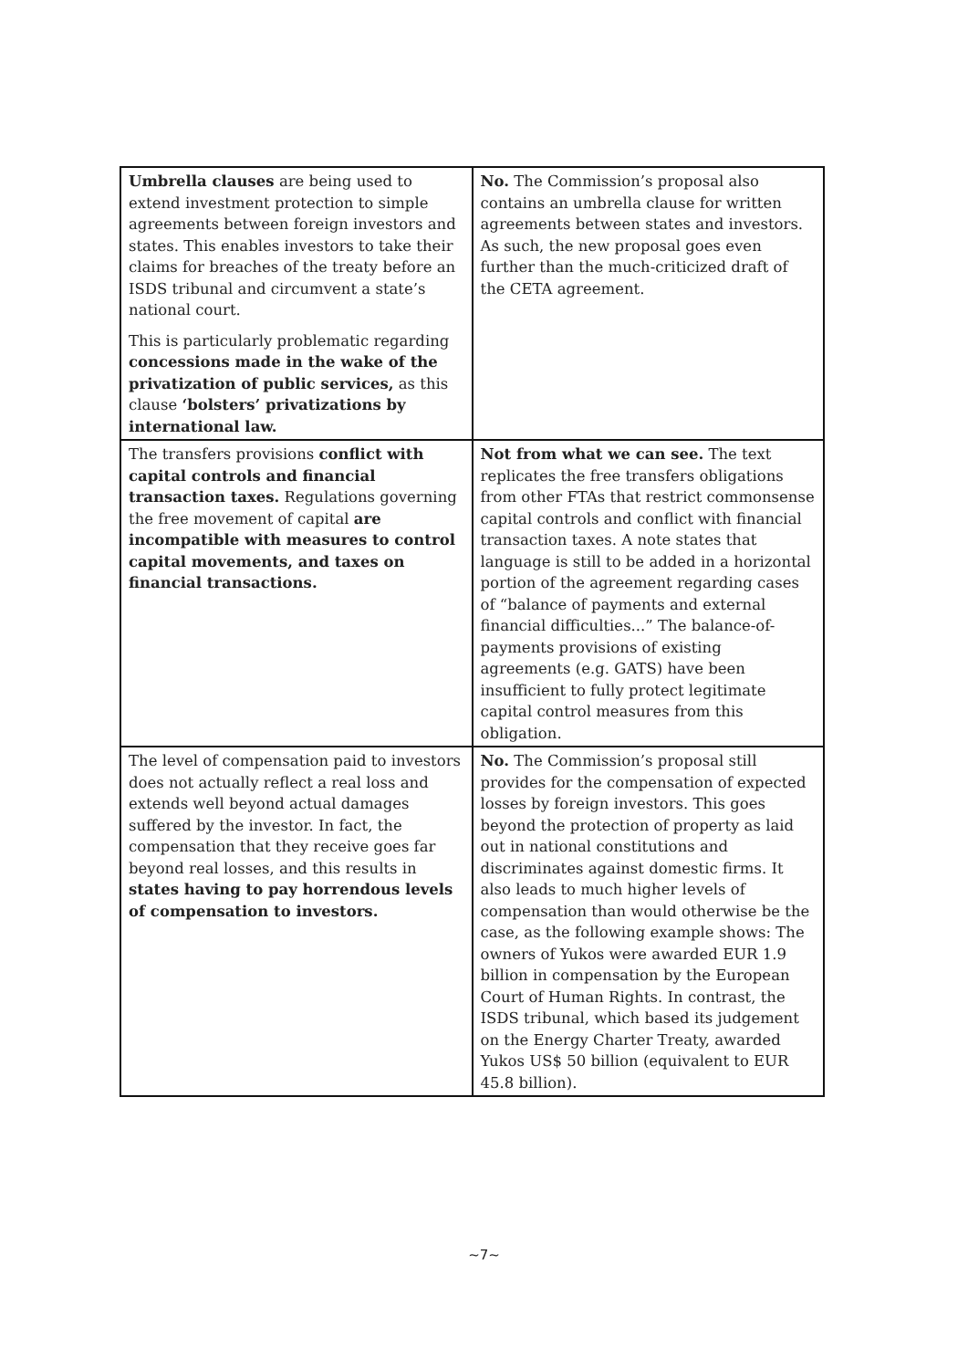| Umbrella clauses are being used to extend investment protection to simple agreements between foreign investors and states. This enables investors to take their claims for breaches of the treaty before an ISDS tribunal and circumvent a state’s national court. This is particularly problematic regarding concessions made in the wake of the privatization of public services, as this clause ‘bolsters’ privatizations by international law. | No. The Commission’s proposal also contains an umbrella clause for written agreements between states and investors. As such, the new proposal goes even further than the much-criticized draft of the CETA agreement. |
| The transfers provisions conflict with capital controls and financial transaction taxes. Regulations governing the free movement of capital are incompatible with measures to control capital movements, and taxes on financial transactions. | Not from what we can see. The text replicates the free transfers obligations from other FTAs that restrict commonsense capital controls and conflict with financial transaction taxes. A note states that language is still to be added in a horizontal portion of the agreement regarding cases of “balance of payments and external financial difficulties...” The balance-of-payments provisions of existing agreements (e.g. GATS) have been insufficient to fully protect legitimate capital control measures from this obligation. |
| The level of compensation paid to investors does not actually reflect a real loss and extends well beyond actual damages suffered by the investor. In fact, the compensation that they receive goes far beyond real losses, and this results in states having to pay horrendous levels of compensation to investors. | No. The Commission’s proposal still provides for the compensation of expected losses by foreign investors. This goes beyond the protection of property as laid out in national constitutions and discriminates against domestic firms. It also leads to much higher levels of compensation than would otherwise be the case, as the following example shows: The owners of Yukos were awarded EUR 1.9 billion in compensation by the European Court of Human Rights. In contrast, the ISDS tribunal, which based its judgement on the Energy Charter Treaty, awarded Yukos US$ 50 billion (equivalent to EUR 45.8 billion). |
~7~